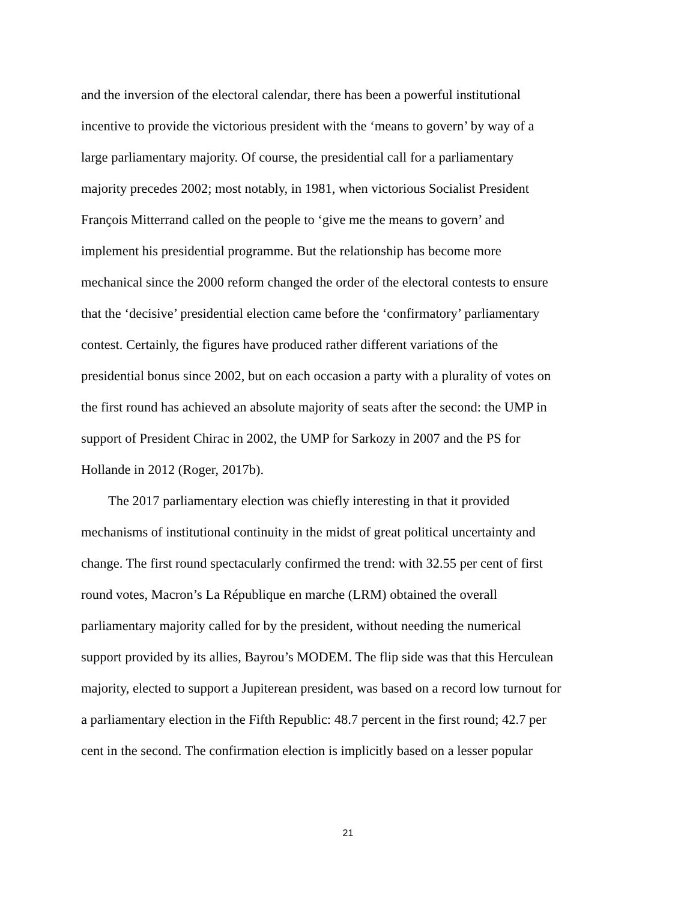and the inversion of the electoral calendar, there has been a powerful institutional incentive to provide the victorious president with the ‘means to govern’ by way of a large parliamentary majority. Of course, the presidential call for a parliamentary majority precedes 2002; most notably, in 1981, when victorious Socialist President François Mitterrand called on the people to ‘give me the means to govern’ and implement his presidential programme. But the relationship has become more mechanical since the 2000 reform changed the order of the electoral contests to ensure that the ‘decisive’ presidential election came before the ‘confirmatory’ parliamentary contest. Certainly, the figures have produced rather different variations of the presidential bonus since 2002, but on each occasion a party with a plurality of votes on the first round has achieved an absolute majority of seats after the second: the UMP in support of President Chirac in 2002, the UMP for Sarkozy in 2007 and the PS for Hollande in 2012 (Roger, 2017b).
The 2017 parliamentary election was chiefly interesting in that it provided mechanisms of institutional continuity in the midst of great political uncertainty and change. The first round spectacularly confirmed the trend: with 32.55 per cent of first round votes, Macron’s La République en marche (LRM) obtained the overall parliamentary majority called for by the president, without needing the numerical support provided by its allies, Bayrou’s MODEM. The flip side was that this Herculean majority, elected to support a Jupiterean president, was based on a record low turnout for a parliamentary election in the Fifth Republic: 48.7 percent in the first round; 42.7 per cent in the second. The confirmation election is implicitly based on a lesser popular
21